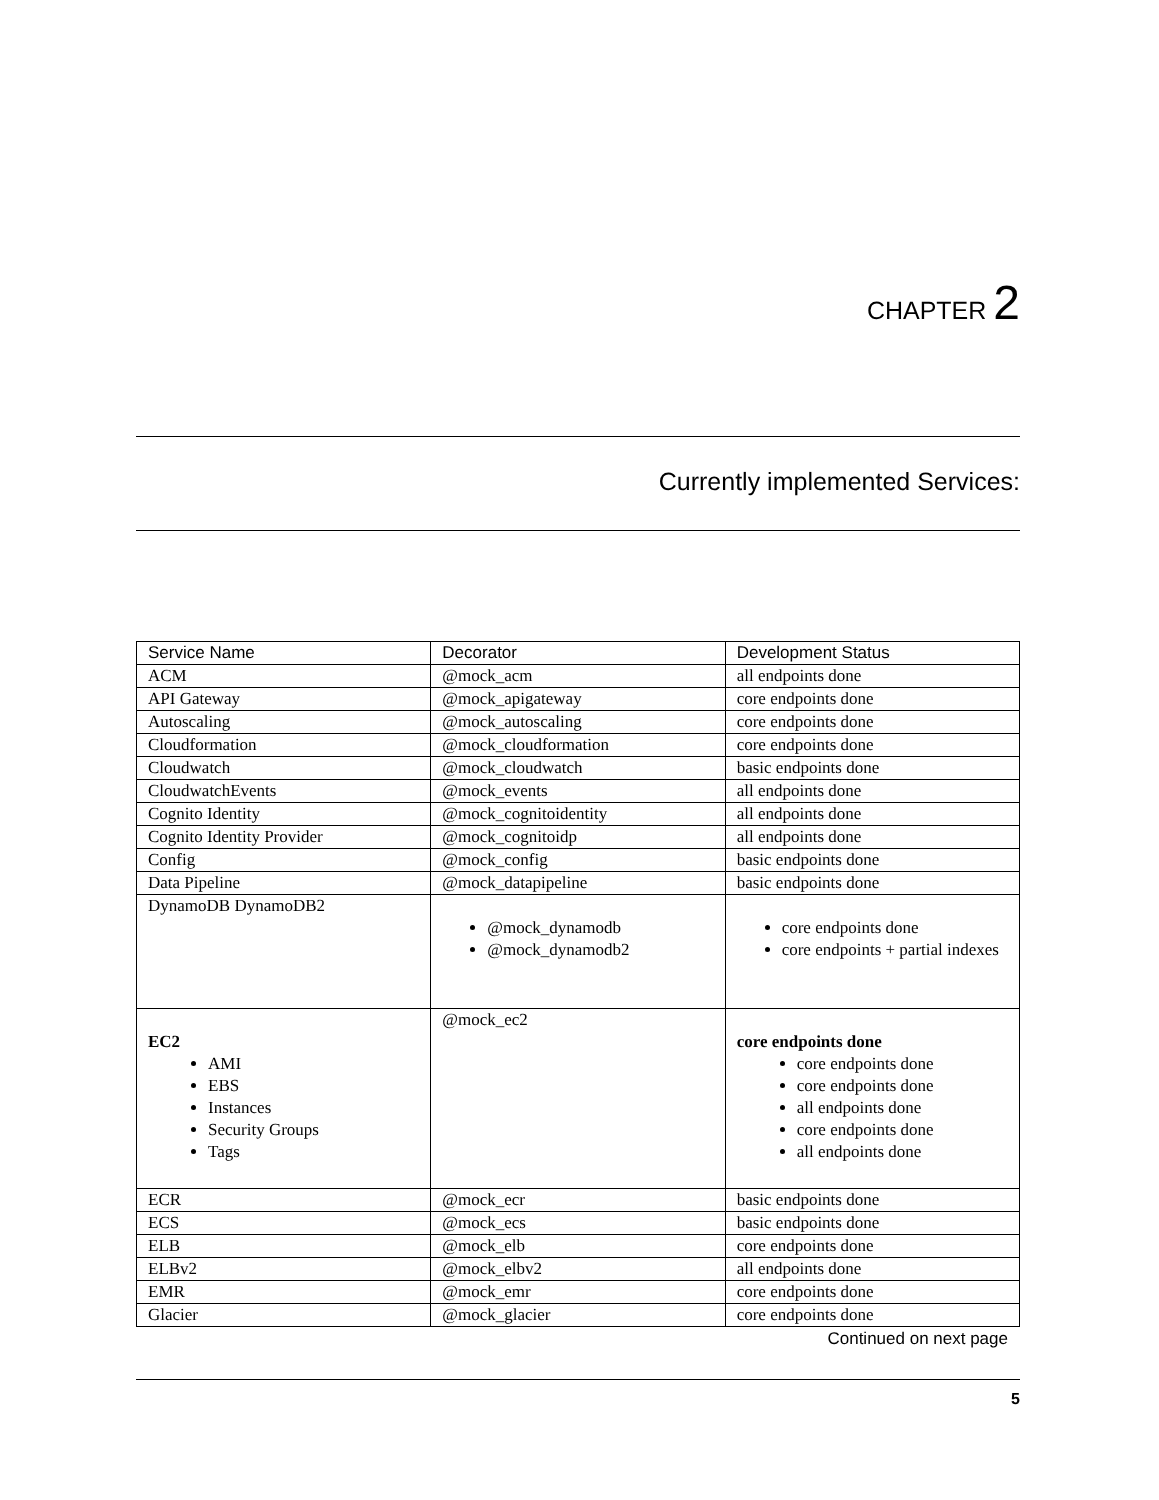CHAPTER 2
Currently implemented Services:
| Service Name | Decorator | Development Status |
| --- | --- | --- |
| ACM | @mock_acm | all endpoints done |
| API Gateway | @mock_apigateway | core endpoints done |
| Autoscaling | @mock_autoscaling | core endpoints done |
| Cloudformation | @mock_cloudformation | core endpoints done |
| Cloudwatch | @mock_cloudwatch | basic endpoints done |
| CloudwatchEvents | @mock_events | all endpoints done |
| Cognito Identity | @mock_cognitoidentity | all endpoints done |
| Cognito Identity Provider | @mock_cognitoidp | all endpoints done |
| Config | @mock_config | basic endpoints done |
| Data Pipeline | @mock_datapipeline | basic endpoints done |
| DynamoDB DynamoDB2 | @mock_dynamodb @mock_dynamodb2 | core endpoints done core endpoints + partial indexes |
| EC2 AMI EBS Instances Security Groups Tags | @mock_ec2 | core endpoints done core endpoints done core endpoints done all endpoints done core endpoints done all endpoints done |
| ECR | @mock_ecr | basic endpoints done |
| ECS | @mock_ecs | basic endpoints done |
| ELB | @mock_elb | core endpoints done |
| ELBv2 | @mock_elbv2 | all endpoints done |
| EMR | @mock_emr | core endpoints done |
| Glacier | @mock_glacier | core endpoints done |
Continued on next page
5